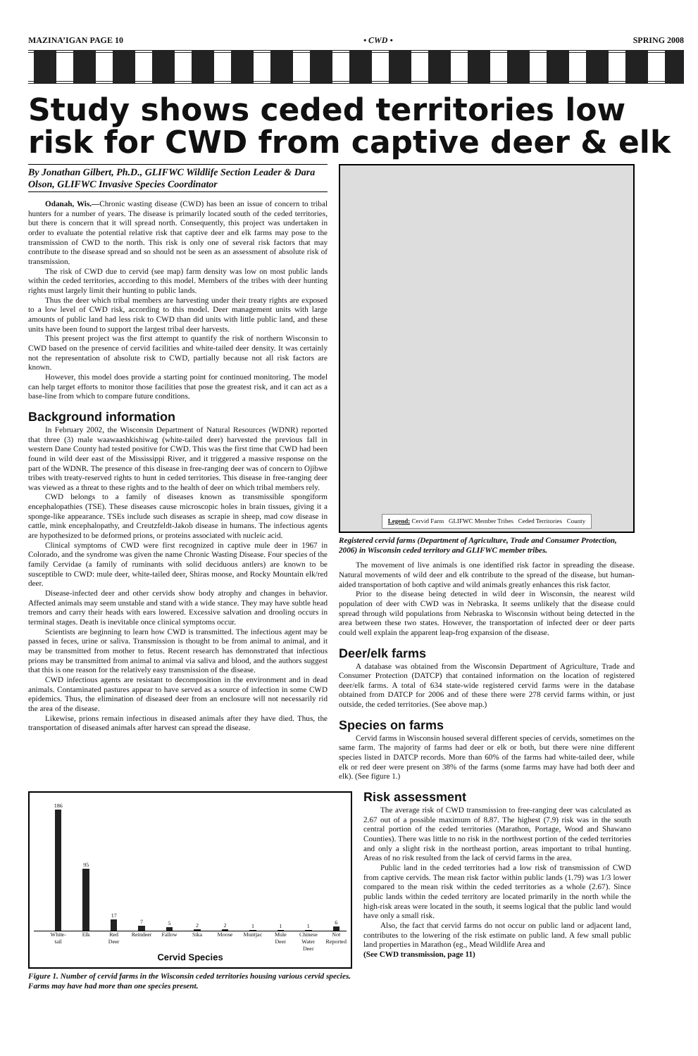MAZINA’IGAN PAGE 10 • CWD • SPRING 2008
Study shows ceded territories low risk for CWD from captive deer & elk
By Jonathan Gilbert, Ph.D., GLIFWC Wildlife Section Leader & Dara Olson, GLIFWC Invasive Species Coordinator
Odanah, Wis.—Chronic wasting disease (CWD) has been an issue of concern to tribal hunters for a number of years. The disease is primarily located south of the ceded territories, but there is concern that it will spread north. Consequently, this project was undertaken in order to evaluate the potential relative risk that captive deer and elk farms may pose to the transmission of CWD to the north. This risk is only one of several risk factors that may contribute to the disease spread and so should not be seen as an assessment of absolute risk of transmission.
The risk of CWD due to cervid (see map) farm density was low on most public lands within the ceded territories, according to this model. Members of the tribes with deer hunting rights must largely limit their hunting to public lands.
Thus the deer which tribal members are harvesting under their treaty rights are exposed to a low level of CWD risk, according to this model. Deer management units with large amounts of public land had less risk to CWD than did units with little public land, and these units have been found to support the largest tribal deer harvests.
This present project was the first attempt to quantify the risk of northern Wisconsin to CWD based on the presence of cervid facilities and white-tailed deer density. It was certainly not the representation of absolute risk to CWD, partially because not all risk factors are known.
However, this model does provide a starting point for continued monitoring. The model can help target efforts to monitor those facilities that pose the greatest risk, and it can act as a base-line from which to compare future conditions.
Background information
In February 2002, the Wisconsin Department of Natural Resources (WDNR) reported that three (3) male waawaashkishiwag (white-tailed deer) harvested the previous fall in western Dane County had tested positive for CWD. This was the first time that CWD had been found in wild deer east of the Mississippi River, and it triggered a massive response on the part of the WDNR. The presence of this disease in free-ranging deer was of concern to Ojibwe tribes with treaty-reserved rights to hunt in ceded territories. This disease in free-ranging deer was viewed as a threat to these rights and to the health of deer on which tribal members rely.
CWD belongs to a family of diseases known as transmissible spongiform encephalopathies (TSE). These diseases cause microscopic holes in brain tissues, giving it a sponge-like appearance. TSEs include such diseases as scrapie in sheep, mad cow disease in cattle, mink encephalopathy, and Creutzfeldt-Jakob disease in humans. The infectious agents are hypothesized to be deformed prions, or proteins associated with nucleic acid.
Clinical symptoms of CWD were first recognized in captive mule deer in 1967 in Colorado, and the syndrome was given the name Chronic Wasting Disease. Four species of the family Cervidae (a family of ruminants with solid deciduous antlers) are known to be susceptible to CWD: mule deer, white-tailed deer, Shiras moose, and Rocky Mountain elk/red deer.
Disease-infected deer and other cervids show body atrophy and changes in behavior. Affected animals may seem unstable and stand with a wide stance. They may have subtle head tremors and carry their heads with ears lowered. Excessive salvation and drooling occurs in terminal stages. Death is inevitable once clinical symptoms occur.
Scientists are beginning to learn how CWD is transmitted. The infectious agent may be passed in feces, urine or saliva. Transmission is thought to be from animal to animal, and it may be transmitted from mother to fetus. Recent research has demonstrated that infectious prions may be transmitted from animal to animal via saliva and blood, and the authors suggest that this is one reason for the relatively easy transmission of the disease.
CWD infectious agents are resistant to decomposition in the environment and in dead animals. Contaminated pastures appear to have served as a source of infection in some CWD epidemics. Thus, the elimination of diseased deer from an enclosure will not necessarily rid the area of the disease.
Likewise, prions remain infectious in diseased animals after they have died. Thus, the transportation of diseased animals after harvest can spread the disease.
Legend: Cervid Farm GLIFWC Member Tribes Ceded Territories County
Registered cervid farms (Department of Agriculture, Trade and Consumer Protection, 2006) in Wisconsin ceded territory and GLIFWC member tribes.
The movement of live animals is one identified risk factor in spreading the disease. Natural movements of wild deer and elk contribute to the spread of the disease, but human-aided transportation of both captive and wild animals greatly enhances this risk factor.
Prior to the disease being detected in wild deer in Wisconsin, the nearest wild population of deer with CWD was in Nebraska. It seems unlikely that the disease could spread through wild populations from Nebraska to Wisconsin without being detected in the area between these two states. However, the transportation of infected deer or deer parts could well explain the apparent leap-frog expansion of the disease.
Deer/elk farms
A database was obtained from the Wisconsin Department of Agriculture, Trade and Consumer Protection (DATCP) that contained information on the location of registered deer/elk farms. A total of 634 state-wide registered cervid farms were in the database obtained from DATCP for 2006 and of these there were 278 cervid farms within, or just outside, the ceded territories. (See above map.)
Species on farms
Cervid farms in Wisconsin housed several different species of cervids, sometimes on the same farm. The majority of farms had deer or elk or both, but there were nine different species listed in DATCP records. More than 60% of the farms had white-tailed deer, while elk or red deer were present on 38% of the farms (some farms may have had both deer and elk). (See figure 1.)
186
95
17
7
5
2
2
1
1
1
6
White-tail Elk Red Deer Reindeer Fallow Sika Moose Muntjac Mule Deer Chinese Water Deer Not Reported
Cervid Species
Figure 1. Number of cervid farms in the Wisconsin ceded territories housing various cervid species. Farms may have had more than one species present.
Risk assessment
The average risk of CWD transmission to free-ranging deer was calculated as 2.67 out of a possible maximum of 8.87. The highest (7.9) risk was in the south central portion of the ceded territories (Marathon, Portage, Wood and Shawano Counties). There was little to no risk in the northwest portion of the ceded territories and only a slight risk in the northeast portion, areas important to tribal hunting. Areas of no risk resulted from the lack of cervid farms in the area.
Public land in the ceded territories had a low risk of transmission of CWD from captive cervids. The mean risk factor within public lands (1.79) was 1/3 lower compared to the mean risk within the ceded territories as a whole (2.67). Since public lands within the ceded territory are located primarily in the north while the high-risk areas were located in the south, it seems logical that the public land would have only a small risk.
Also, the fact that cervid farms do not occur on public land or adjacent land, contributes to the lowering of the risk estimate on public land. A few small public land properties in Marathon (eg., Mead Wildlife Area and
(See CWD transmission, page 11)